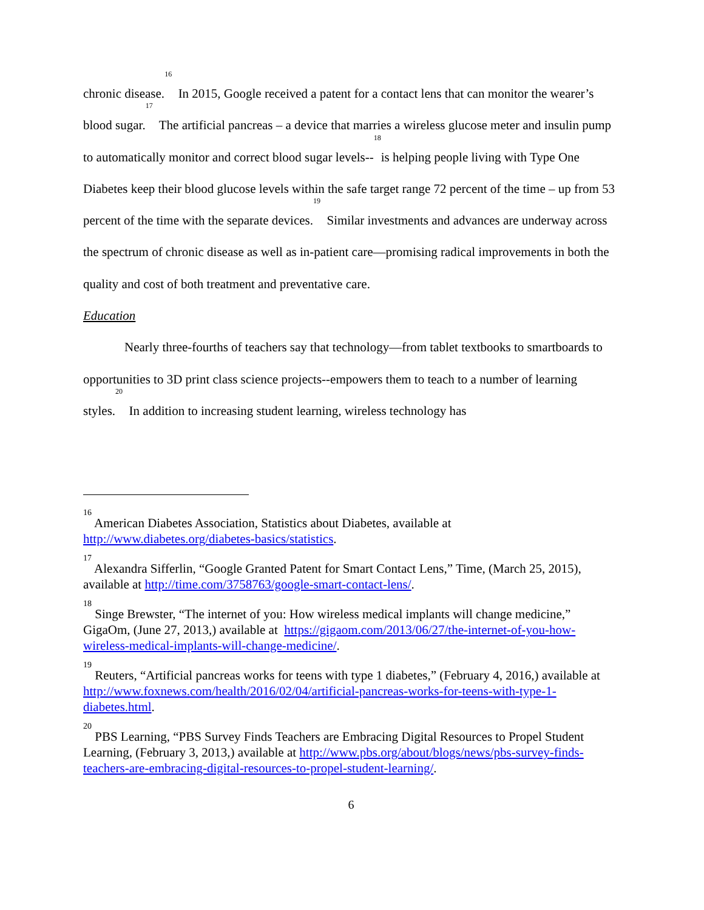chronic disease.<sup>16</sup> In 2015, Google received a patent for a contact lens that can monitor the wearer’s blood sugar.<sup>17</sup> The artificial pancreas – a device that marries a wireless glucose meter and insulin pump to automatically monitor and correct blood sugar levels--<sup>18</sup>is helping people living with Type One Diabetes keep their blood glucose levels within the safe target range 72 percent of the time – up from 53 percent of the time with the separate devices.<sup>19</sup> Similar investments and advances are underway across the spectrum of chronic disease as well as in-patient care—promising radical improvements in both the quality and cost of both treatment and preventative care.
Education
Nearly three-fourths of teachers say that technology—from tablet textbooks to smartboards to opportunities to 3D print class science projects--empowers them to teach to a number of learning styles.<sup>20</sup> In addition to increasing student learning, wireless technology has
<sup>16</sup> American Diabetes Association, Statistics about Diabetes, available at http://www.diabetes.org/diabetes-basics/statistics.
<sup>17</sup> Alexandra Sifferlin, “Google Granted Patent for Smart Contact Lens,” Time, (March 25, 2015), available at http://time.com/3758763/google-smart-contact-lens/.
<sup>18</sup> Singe Brewster, “The internet of you: How wireless medical implants will change medicine,” GigaOm, (June 27, 2013,) available at https://gigaom.com/2013/06/27/the-internet-of-you-how-wireless-medical-implants-will-change-medicine/.
<sup>19</sup> Reuters, “Artificial pancreas works for teens with type 1 diabetes,” (February 4, 2016,) available at http://www.foxnews.com/health/2016/02/04/artificial-pancreas-works-for-teens-with-type-1-diabetes.html.
<sup>20</sup> PBS Learning, “PBS Survey Finds Teachers are Embracing Digital Resources to Propel Student Learning, (February 3, 2013,) available at http://www.pbs.org/about/blogs/news/pbs-survey-finds-teachers-are-embracing-digital-resources-to-propel-student-learning/.
6